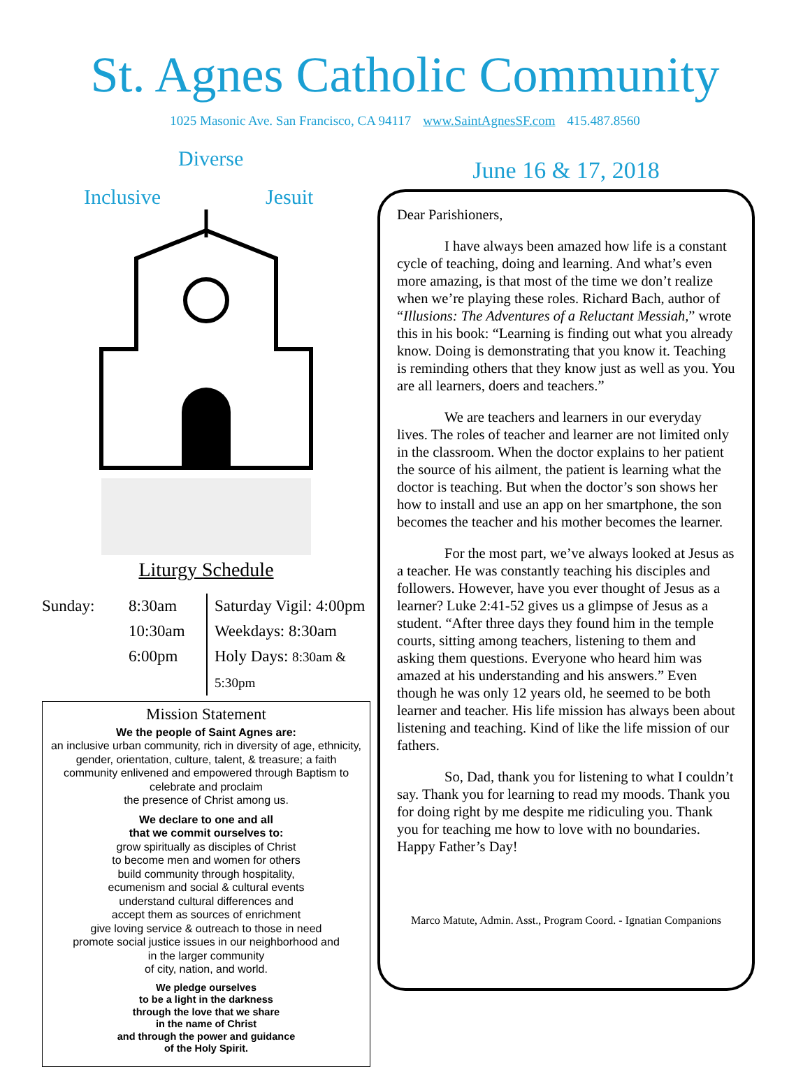St. Agnes Catholic Community
1025 Masonic Ave. San Francisco, CA 94117 www.SaintAgnesSF.com 415.487.8560
Diverse
Inclusive Jesuit
Liturgy Schedule
Sunday: 8:30am
10:30am
6:00pm
Saturday Vigil: 4:00pm
Weekdays: 8:30am
Holy Days: 8:30am & 5:30pm
Mission Statement
We the people of Saint Agnes are:
an inclusive urban community, rich in diversity of age, ethnicity, gender, orientation, culture, talent, & treasure; a faith community enlivened and empowered through Baptism to celebrate and proclaim
the presence of Christ among us.
We declare to one and all
that we commit ourselves to:
grow spiritually as disciples of Christ
to become men and women for others
build community through hospitality,
ecumenism and social & cultural events
understand cultural differences and
accept them as sources of enrichment
give loving service & outreach to those in need
promote social justice issues in our neighborhood and
in the larger community
of city, nation, and world.
We pledge ourselves
to be a light in the darkness
through the love that we share
in the name of Christ
and through the power and guidance
of the Holy Spirit.
June 16 & 17, 2018
Dear Parishioners,
I have always been amazed how life is a constant cycle of teaching, doing and learning. And what’s even more amazing, is that most of the time we don’t realize when we’re playing these roles. Richard Bach, author of “Illusions: The Adventures of a Reluctant Messiah,” wrote this in his book: “Learning is finding out what you already know. Doing is demonstrating that you know it. Teaching is reminding others that they know just as well as you. You are all learners, doers and teachers.”
We are teachers and learners in our everyday lives. The roles of teacher and learner are not limited only in the classroom. When the doctor explains to her patient the source of his ailment, the patient is learning what the doctor is teaching. But when the doctor’s son shows her how to install and use an app on her smartphone, the son becomes the teacher and his mother becomes the learner.
For the most part, we’ve always looked at Jesus as a teacher. He was constantly teaching his disciples and followers. However, have you ever thought of Jesus as a learner? Luke 2:41-52 gives us a glimpse of Jesus as a student. “After three days they found him in the temple courts, sitting among teachers, listening to them and asking them questions. Everyone who heard him was amazed at his understanding and his answers.” Even though he was only 12 years old, he seemed to be both learner and teacher. His life mission has always been about listening and teaching. Kind of like the life mission of our fathers.
So, Dad, thank you for listening to what I couldn’t say. Thank you for learning to read my moods. Thank you for doing right by me despite me ridiculing you. Thank you for teaching me how to love with no boundaries. Happy Father’s Day!
Marco Matute, Admin. Asst., Program Coord. - Ignatian Companions